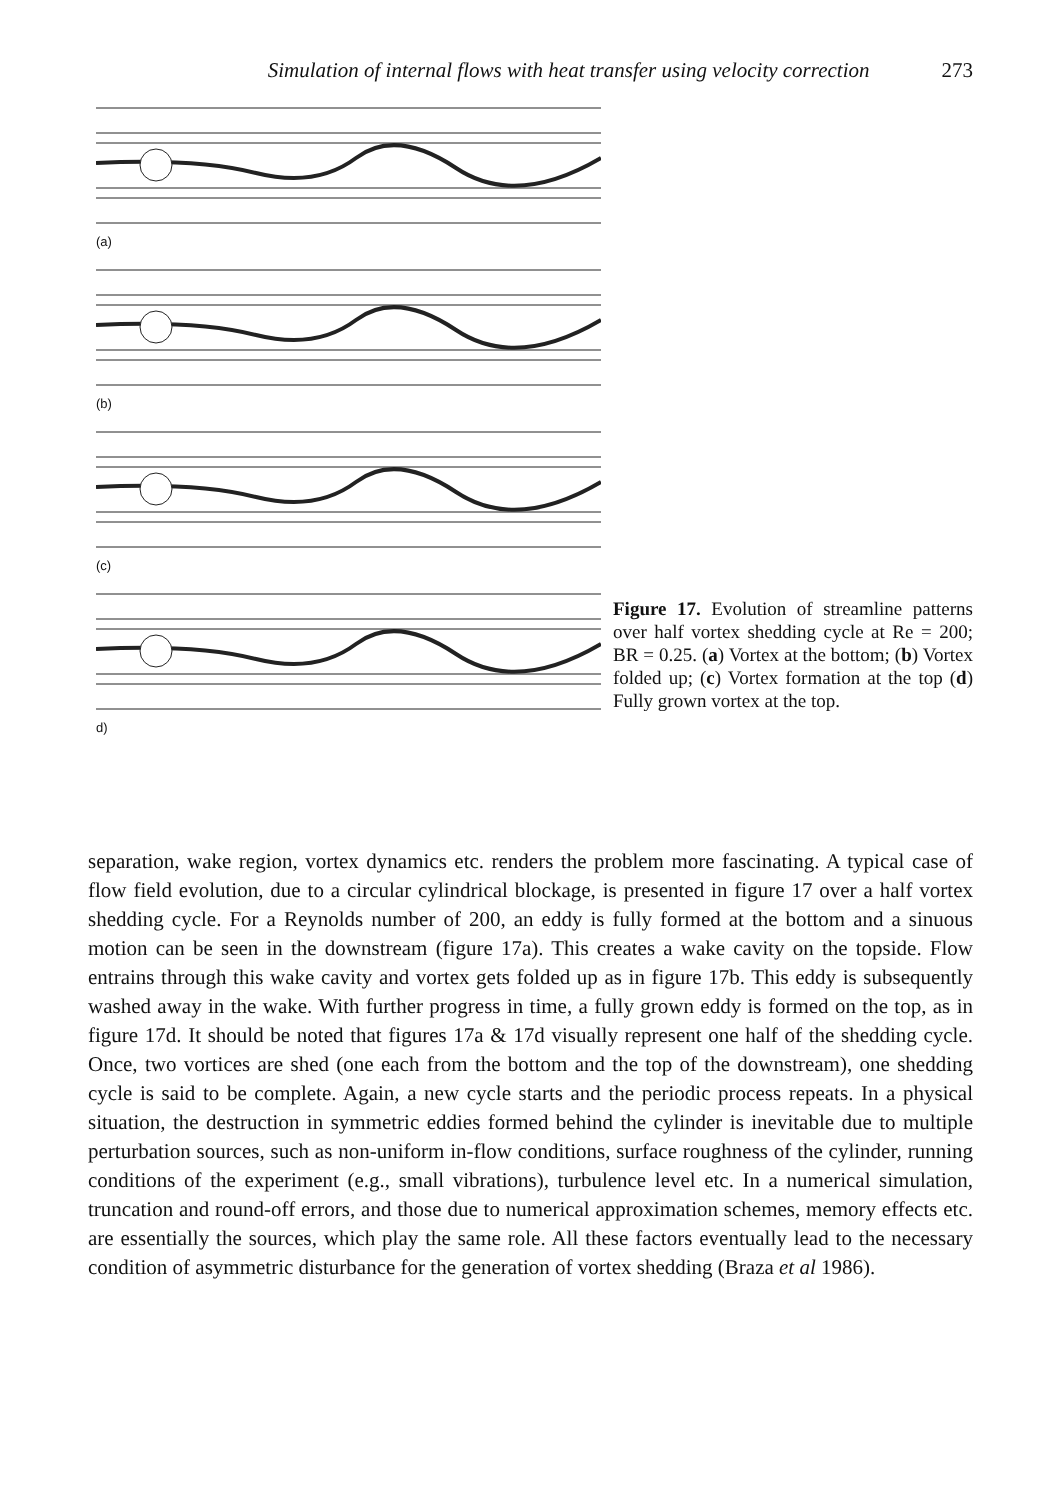Simulation of internal flows with heat transfer using velocity correction 273
(a)
(b)
(c)
d)
Figure 17. Evolution of streamline patterns over half vortex shedding cycle at Re = 200; BR = 0.25. (a) Vortex at the bottom; (b) Vortex folded up; (c) Vortex formation at the top (d) Fully grown vortex at the top.
separation, wake region, vortex dynamics etc. renders the problem more fascinating. A typical case of flow field evolution, due to a circular cylindrical blockage, is presented in figure 17 over a half vortex shedding cycle. For a Reynolds number of 200, an eddy is fully formed at the bottom and a sinuous motion can be seen in the downstream (figure 17a). This creates a wake cavity on the topside. Flow entrains through this wake cavity and vortex gets folded up as in figure 17b. This eddy is subsequently washed away in the wake. With further progress in time, a fully grown eddy is formed on the top, as in figure 17d. It should be noted that figures 17a & 17d visually represent one half of the shedding cycle. Once, two vortices are shed (one each from the bottom and the top of the downstream), one shedding cycle is said to be complete. Again, a new cycle starts and the periodic process repeats. In a physical situation, the destruction in symmetric eddies formed behind the cylinder is inevitable due to multiple perturbation sources, such as non-uniform in-flow conditions, surface roughness of the cylinder, running conditions of the experiment (e.g., small vibrations), turbulence level etc. In a numerical simulation, truncation and round-off errors, and those due to numerical approximation schemes, memory effects etc. are essentially the sources, which play the same role. All these factors eventually lead to the necessary condition of asymmetric disturbance for the generation of vortex shedding (Braza et al 1986).